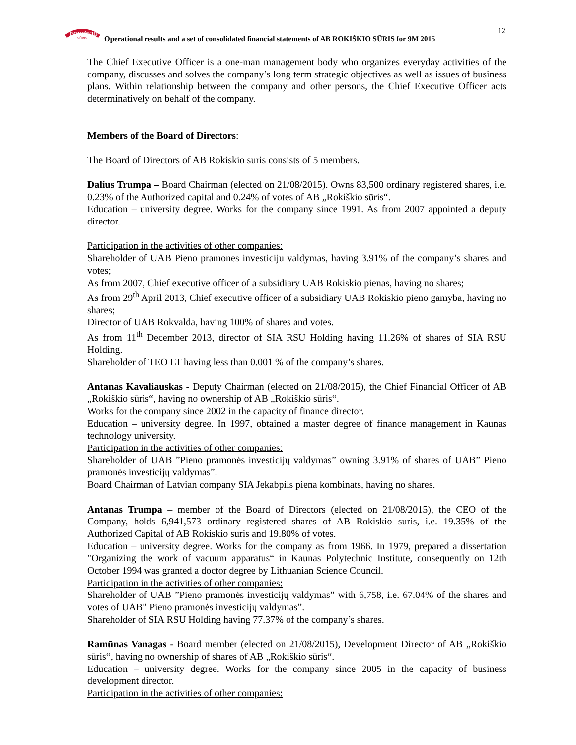ROKIŠKIO
SŪRIS
Operational results and a set of consolidated financial statements of AB ROKIŠKIO SŪRIS for 9M 2015
12
The Chief Executive Officer is a one-man management body who organizes everyday activities of the company, discusses and solves the company’s long term strategic objectives as well as issues of business plans. Within relationship between the company and other persons, the Chief Executive Officer acts determinatively on behalf of the company.
Members of the Board of Directors:
The Board of Directors of AB Rokiskio suris consists of 5 members.
Dalius Trumpa – Board Chairman (elected on 21/08/2015). Owns 83,500 ordinary registered shares, i.e. 0.23% of the Authorized capital and 0.24% of votes of AB „Rokiškio sūris“.
Education – university degree. Works for the company since 1991. As from 2007 appointed a deputy director.
Participation in the activities of other companies:
Shareholder of UAB Pieno pramones investiciju valdymas, having 3.91% of the company’s shares and votes;
As from 2007, Chief executive officer of a subsidiary UAB Rokiskio pienas, having no shares;
As from 29<sup>th</sup> April 2013, Chief executive officer of a subsidiary UAB Rokiskio pieno gamyba, having no shares;
Director of UAB Rokvalda, having 100% of shares and votes.
As from 11<sup>th</sup> December 2013, director of SIA RSU Holding having 11.26% of shares of SIA RSU Holding.
Shareholder of TEO LT having less than 0.001 % of the company’s shares.
Antanas Kavaliauskas - Deputy Chairman (elected on 21/08/2015), the Chief Financial Officer of AB „Rokiškio sūris“, having no ownership of AB „Rokiškio sūris“.
Works for the company since 2002 in the capacity of finance director.
Education – university degree. In 1997, obtained a master degree of finance management in Kaunas technology university.
Participation in the activities of other companies:
Shareholder of UAB ”Pieno pramonės investicijų valdymas” owning 3.91% of shares of UAB” Pieno pramonės investicijų valdymas”.
Board Chairman of Latvian company SIA Jekabpils piena kombinats, having no shares.
Antanas Trumpa – member of the Board of Directors (elected on 21/08/2015), the CEO of the Company, holds 6,941,573 ordinary registered shares of AB Rokiskio suris, i.e. 19.35% of the Authorized Capital of AB Rokiskio suris and 19.80% of votes.
Education – university degree. Works for the company as from 1966. In 1979, prepared a dissertation "Organizing the work of vacuum apparatus“ in Kaunas Polytechnic Institute, consequently on 12th October 1994 was granted a doctor degree by Lithuanian Science Council.
Participation in the activities of other companies:
Shareholder of UAB ”Pieno pramonės investicijų valdymas” with 6,758, i.e. 67.04% of the shares and votes of UAB” Pieno pramonės investicijų valdymas”.
Shareholder of SIA RSU Holding having 77.37% of the company’s shares.
Ramūnas Vanagas - Board member (elected on 21/08/2015), Development Director of AB „Rokiškio sūris“, having no ownership of shares of AB „Rokiškio sūris“.
Education – university degree. Works for the company since 2005 in the capacity of business development director.
Participation in the activities of other companies: